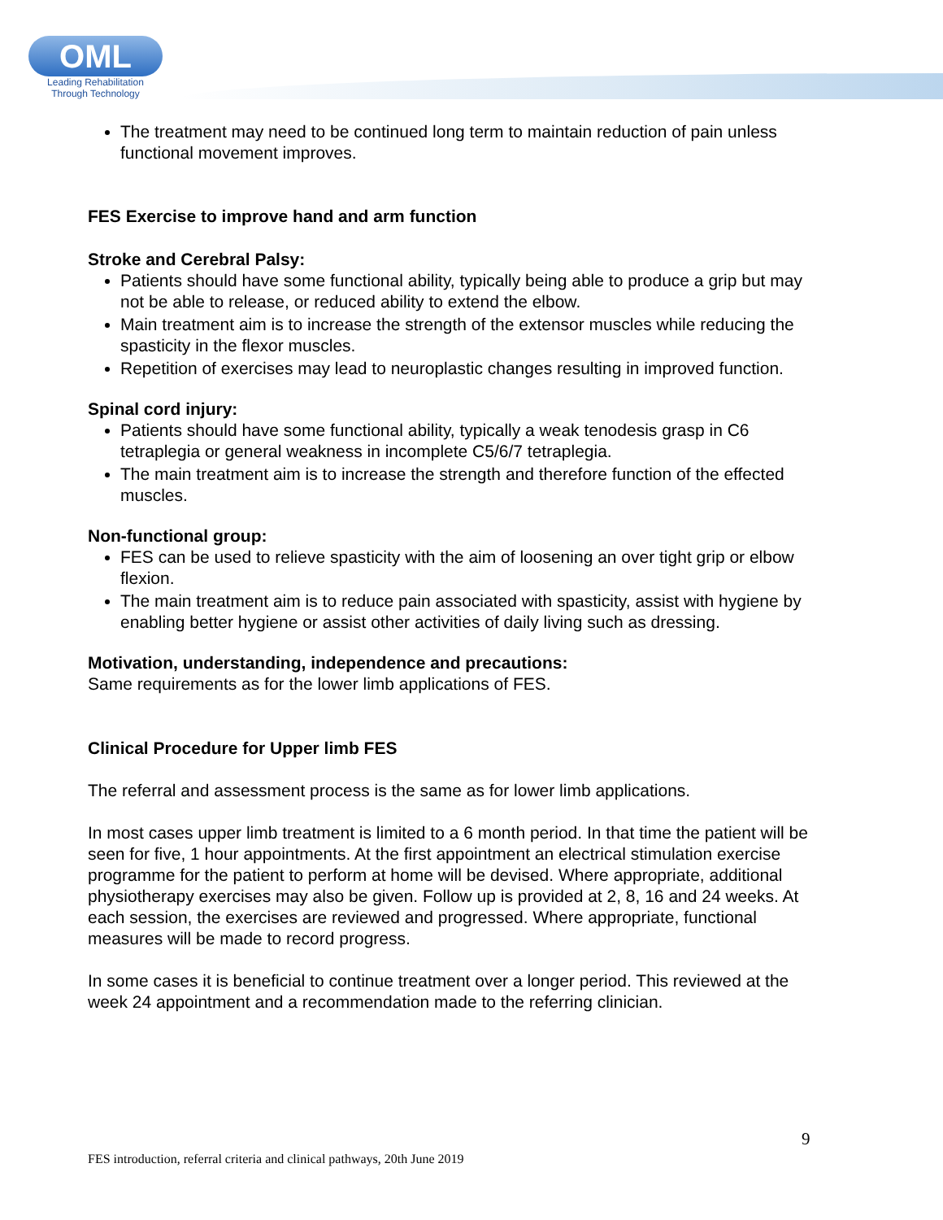OML
Leading Rehabilitation
Through Technology
The treatment may need to be continued long term to maintain reduction of pain unless functional movement improves.
FES Exercise to improve hand and arm function
Stroke and Cerebral Palsy:
Patients should have some functional ability, typically being able to produce a grip but may not be able to release, or reduced ability to extend the elbow.
Main treatment aim is to increase the strength of the extensor muscles while reducing the spasticity in the flexor muscles.
Repetition of exercises may lead to neuroplastic changes resulting in improved function.
Spinal cord injury:
Patients should have some functional ability, typically a weak tenodesis grasp in C6 tetraplegia or general weakness in incomplete C5/6/7 tetraplegia.
The main treatment aim is to increase the strength and therefore function of the effected muscles.
Non-functional group:
FES can be used to relieve spasticity with the aim of loosening an over tight grip or elbow flexion.
The main treatment aim is to reduce pain associated with spasticity, assist with hygiene by enabling better hygiene or assist other activities of daily living such as dressing.
Motivation, understanding, independence and precautions:
Same requirements as for the lower limb applications of FES.
Clinical Procedure for Upper limb FES
The referral and assessment process is the same as for lower limb applications.
In most cases upper limb treatment is limited to a 6 month period. In that time the patient will be seen for five, 1 hour appointments. At the first appointment an electrical stimulation exercise programme for the patient to perform at home will be devised. Where appropriate, additional physiotherapy exercises may also be given. Follow up is provided at 2, 8, 16 and 24 weeks. At each session, the exercises are reviewed and progressed. Where appropriate, functional measures will be made to record progress.
In some cases it is beneficial to continue treatment over a longer period. This reviewed at the week 24 appointment and a recommendation made to the referring clinician.
9
FES introduction, referral criteria and clinical pathways, 20th June 2019